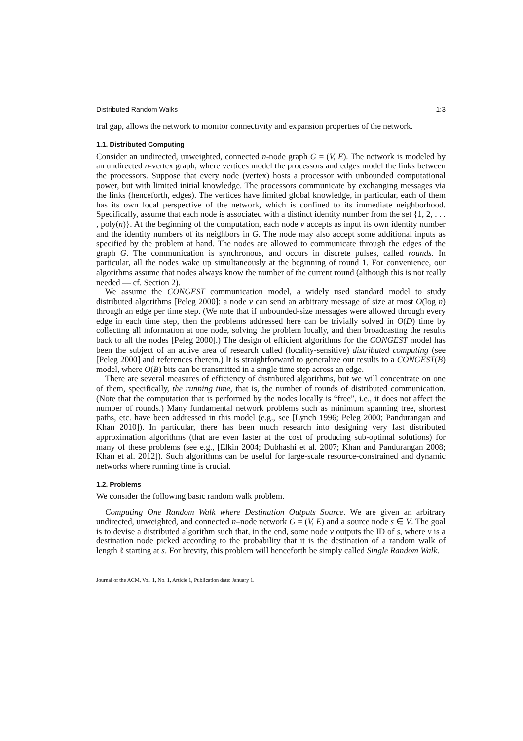Distributed Random Walks 1:3
tral gap, allows the network to monitor connectivity and expansion properties of the network.
1.1. Distributed Computing
Consider an undirected, unweighted, connected n-node graph G = (V, E). The network is modeled by an undirected n-vertex graph, where vertices model the processors and edges model the links between the processors. Suppose that every node (vertex) hosts a processor with unbounded computational power, but with limited initial knowledge. The processors communicate by exchanging messages via the links (henceforth, edges). The vertices have limited global knowledge, in particular, each of them has its own local perspective of the network, which is confined to its immediate neighborhood. Specifically, assume that each node is associated with a distinct identity number from the set {1, 2, . . . , poly(n)}. At the beginning of the computation, each node v accepts as input its own identity number and the identity numbers of its neighbors in G. The node may also accept some additional inputs as specified by the problem at hand. The nodes are allowed to communicate through the edges of the graph G. The communication is synchronous, and occurs in discrete pulses, called rounds. In particular, all the nodes wake up simultaneously at the beginning of round 1. For convenience, our algorithms assume that nodes always know the number of the current round (although this is not really needed — cf. Section 2).
We assume the CONGEST communication model, a widely used standard model to study distributed algorithms [Peleg 2000]: a node v can send an arbitrary message of size at most O(log n) through an edge per time step. (We note that if unbounded-size messages were allowed through every edge in each time step, then the problems addressed here can be trivially solved in O(D) time by collecting all information at one node, solving the problem locally, and then broadcasting the results back to all the nodes [Peleg 2000].) The design of efficient algorithms for the CONGEST model has been the subject of an active area of research called (locality-sensitive) distributed computing (see [Peleg 2000] and references therein.) It is straightforward to generalize our results to a CONGEST(B) model, where O(B) bits can be transmitted in a single time step across an edge.
There are several measures of efficiency of distributed algorithms, but we will concentrate on one of them, specifically, the running time, that is, the number of rounds of distributed communication. (Note that the computation that is performed by the nodes locally is “free”, i.e., it does not affect the number of rounds.) Many fundamental network problems such as minimum spanning tree, shortest paths, etc. have been addressed in this model (e.g., see [Lynch 1996; Peleg 2000; Pandurangan and Khan 2010]). In particular, there has been much research into designing very fast distributed approximation algorithms (that are even faster at the cost of producing sub-optimal solutions) for many of these problems (see e.g., [Elkin 2004; Dubhashi et al. 2007; Khan and Pandurangan 2008; Khan et al. 2012]). Such algorithms can be useful for large-scale resource-constrained and dynamic networks where running time is crucial.
1.2. Problems
We consider the following basic random walk problem.
Computing One Random Walk where Destination Outputs Source. We are given an arbitrary undirected, unweighted, and connected n–node network G = (V, E) and a source node s ∈ V. The goal is to devise a distributed algorithm such that, in the end, some node v outputs the ID of s, where v is a destination node picked according to the probability that it is the destination of a random walk of length ℓ starting at s. For brevity, this problem will henceforth be simply called Single Random Walk.
Journal of the ACM, Vol. 1, No. 1, Article 1, Publication date: January 1.